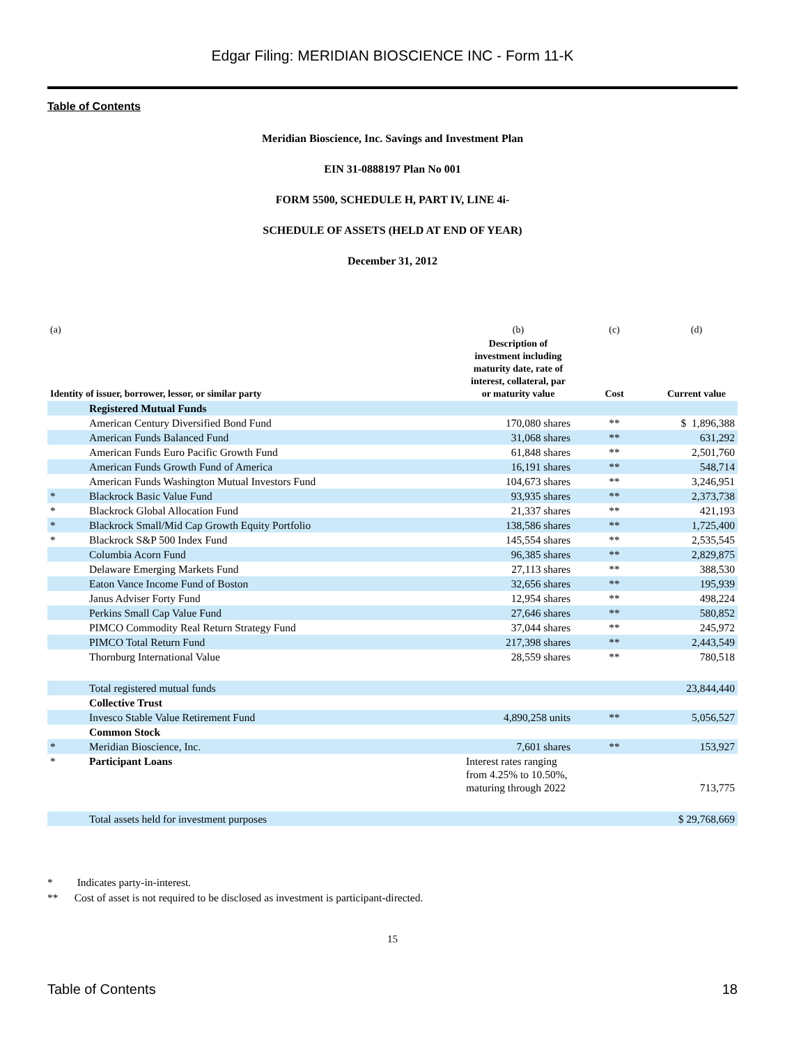Edgar Filing: MERIDIAN BIOSCIENCE INC - Form 11-K
Table of Contents
Meridian Bioscience, Inc. Savings and Investment Plan
EIN 31-0888197 Plan No 001
FORM 5500, SCHEDULE H, PART IV, LINE 4i-
SCHEDULE OF ASSETS (HELD AT END OF YEAR)
December 31, 2012
| (a) | | (b) | (c) | (d) |
| --- | --- | --- | --- | --- |
| Identity of issuer, borrower, lessor, or similar party | | Description of investment including maturity date, rate of interest, collateral, par or maturity value | Cost | Current value |
| | Registered Mutual Funds | | | |
| | American Century Diversified Bond Fund | 170,080 shares | ** | $ 1,896,388 |
| | American Funds Balanced Fund | 31,068 shares | ** | 631,292 |
| | American Funds Euro Pacific Growth Fund | 61,848 shares | ** | 2,501,760 |
| | American Funds Growth Fund of America | 16,191 shares | ** | 548,714 |
| | American Funds Washington Mutual Investors Fund | 104,673 shares | ** | 3,246,951 |
| * | Blackrock Basic Value Fund | 93,935 shares | ** | 2,373,738 |
| * | Blackrock Global Allocation Fund | 21,337 shares | ** | 421,193 |
| * | Blackrock Small/Mid Cap Growth Equity Portfolio | 138,586 shares | ** | 1,725,400 |
| * | Blackrock S&P 500 Index Fund | 145,554 shares | ** | 2,535,545 |
| | Columbia Acorn Fund | 96,385 shares | ** | 2,829,875 |
| | Delaware Emerging Markets Fund | 27,113 shares | ** | 388,530 |
| | Eaton Vance Income Fund of Boston | 32,656 shares | ** | 195,939 |
| | Janus Adviser Forty Fund | 12,954 shares | ** | 498,224 |
| | Perkins Small Cap Value Fund | 27,646 shares | ** | 580,852 |
| | PIMCO Commodity Real Return Strategy Fund | 37,044 shares | ** | 245,972 |
| | PIMCO Total Return Fund | 217,398 shares | ** | 2,443,549 |
| | Thornburg International Value | 28,559 shares | ** | 780,518 |
| | Total registered mutual funds | | | 23,844,440 |
| | Collective Trust | | | |
| | Invesco Stable Value Retirement Fund | 4,890,258 units | ** | 5,056,527 |
| | Common Stock | | | |
| * | Meridian Bioscience, Inc. | 7,601 shares | ** | 153,927 |
| * | Participant Loans | Interest rates ranging from 4.25% to 10.50%, maturing through 2022 | | 713,775 |
| | Total assets held for investment purposes | | | $ 29,768,669 |
* Indicates party-in-interest.
** Cost of asset is not required to be disclosed as investment is participant-directed.
15
Table of Contents 18